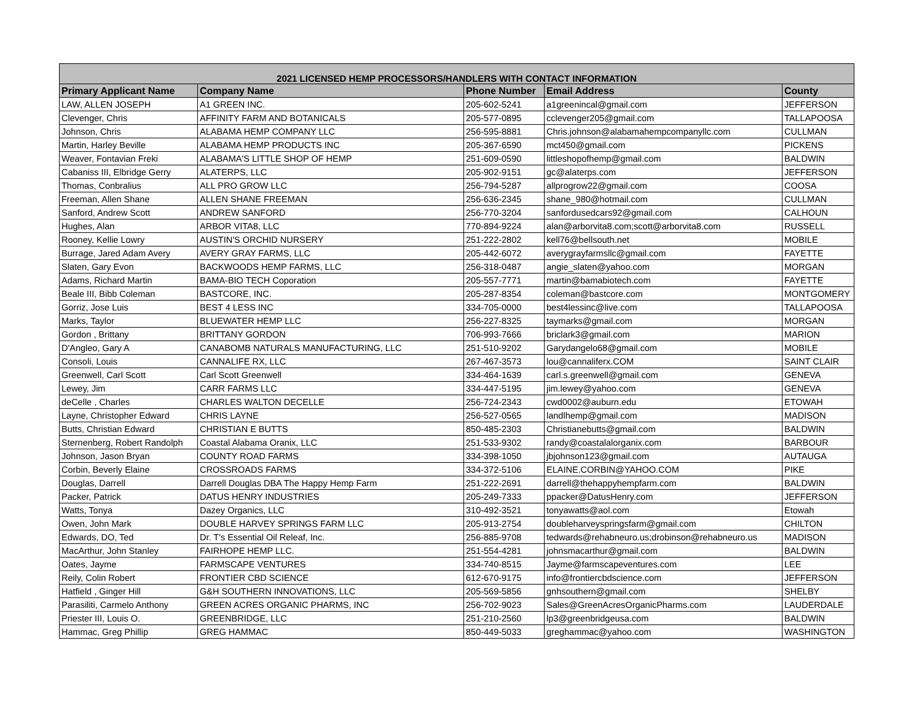| 2021 LICENSED HEMP PROCESSORS/HANDLERS WITH CONTACT INFORMATION | | | | |
| --- | --- | --- | --- | --- |
| Primary Applicant Name | Company Name | Phone Number | Email Address | County |
| LAW, ALLEN JOSEPH | A1 GREEN INC. | 205-602-5241 | a1greenincal@gmail.com | JEFFERSON |
| Clevenger, Chris | AFFINITY FARM AND BOTANICALS | 205-577-0895 | cclevenger205@gmail.com | TALLAPOOSA |
| Johnson, Chris | ALABAMA HEMP COMPANY LLC | 256-595-8881 | Chris.johnson@alabamahempcompanyllc.com | CULLMAN |
| Martin, Harley Beville | ALABAMA HEMP PRODUCTS INC | 205-367-6590 | mct450@gmail.com | PICKENS |
| Weaver, Fontavian Freki | ALABAMA'S LITTLE SHOP OF HEMP | 251-609-0590 | littleshopofhemp@gmail.com | BALDWIN |
| Cabaniss III, Elbridge Gerry | ALATERPS, LLC | 205-902-9151 | gc@alaterps.com | JEFFERSON |
| Thomas, Conbralius | ALL PRO GROW LLC | 256-794-5287 | allprogrow22@gmail.com | COOSA |
| Freeman, Allen Shane | ALLEN SHANE FREEMAN | 256-636-2345 | shane_980@hotmail.com | CULLMAN |
| Sanford, Andrew Scott | ANDREW SANFORD | 256-770-3204 | sanfordusedcars92@gmail.com | CALHOUN |
| Hughes, Alan | ARBOR VITA8, LLC | 770-894-9224 | alan@arborvita8.com;scott@arborvita8.com | RUSSELL |
| Rooney, Kellie Lowry | AUSTIN'S ORCHID NURSERY | 251-222-2802 | kell76@bellsouth.net | MOBILE |
| Burrage, Jared Adam Avery | AVERY GRAY FARMS, LLC | 205-442-6072 | averygrayfarmsllc@gmail.com | FAYETTE |
| Slaten, Gary Evon | BACKWOODS HEMP FARMS, LLC | 256-318-0487 | angie_slaten@yahoo.com | MORGAN |
| Adams, Richard Martin | BAMA-BIO TECH Coporation | 205-557-7771 | martin@bamabiotech.com | FAYETTE |
| Beale III, Bibb Coleman | BASTCORE, INC. | 205-287-8354 | coleman@bastcore.com | MONTGOMERY |
| Gorriz, Jose Luis | BEST 4 LESS INC | 334-705-0000 | best4lessinc@live.com | TALLAPOOSA |
| Marks, Taylor | BLUEWATER HEMP LLC | 256-227-8325 | taymarks@gmail.com | MORGAN |
| Gordon , Brittany | BRITTANY GORDON | 706-993-7666 | briclark3@gmail.com | MARION |
| D'Angleo, Gary A | CANABOMB NATURALS MANUFACTURING, LLC | 251-510-9202 | Garydangelo68@gmail.com | MOBILE |
| Consoli, Louis | CANNALIFE RX, LLC | 267-467-3573 | lou@cannaliferx.COM | SAINT CLAIR |
| Greenwell, Carl Scott | Carl Scott Greenwell | 334-464-1639 | carl.s.greenwell@gmail.com | GENEVA |
| Lewey, Jim | CARR FARMS LLC | 334-447-5195 | jim.lewey@yahoo.com | GENEVA |
| deCelle , Charles | CHARLES WALTON DECELLE | 256-724-2343 | cwd0002@auburn.edu | ETOWAH |
| Layne, Christopher Edward | CHRIS LAYNE | 256-527-0565 | landlhemp@gmail.com | MADISON |
| Butts, Christian Edward | CHRISTIAN E BUTTS | 850-485-2303 | Christianebutts@gmail.com | BALDWIN |
| Sternenberg, Robert Randolph | Coastal Alabama Oranix, LLC | 251-533-9302 | randy@coastalalorganix.com | BARBOUR |
| Johnson, Jason Bryan | COUNTY ROAD FARMS | 334-398-1050 | jbjohnson123@gmail.com | AUTAUGA |
| Corbin, Beverly Elaine | CROSSROADS FARMS | 334-372-5106 | ELAINE.CORBIN@YAHOO.COM | PIKE |
| Douglas, Darrell | Darrell Douglas DBA The Happy Hemp Farm | 251-222-2691 | darrell@thehappyhempfarm.com | BALDWIN |
| Packer, Patrick | DATUS HENRY INDUSTRIES | 205-249-7333 | ppacker@DatusHenry.com | JEFFERSON |
| Watts, Tonya | Dazey Organics, LLC | 310-492-3521 | tonyawatts@aol.com | Etowah |
| Owen, John Mark | DOUBLE HARVEY SPRINGS FARM LLC | 205-913-2754 | doubleharveyspringsfarm@gmail.com | CHILTON |
| Edwards, DO, Ted | Dr. T's Essential Oil Releaf, Inc. | 256-885-9708 | tedwards@rehabneuro.us;drobinson@rehabneuro.us | MADISON |
| MacArthur, John Stanley | FAIRHOPE HEMP LLC. | 251-554-4281 | johnsmacarthur@gmail.com | BALDWIN |
| Oates, Jayme | FARMSCAPE VENTURES | 334-740-8515 | Jayme@farmscapeventures.com | LEE |
| Reily, Colin Robert | FRONTIER CBD SCIENCE | 612-670-9175 | info@frontiercbdscience.com | JEFFERSON |
| Hatfield , Ginger Hill | G&H SOUTHERN INNOVATIONS, LLC | 205-569-5856 | gnhsouthern@gmail.com | SHELBY |
| Parasiliti, Carmelo Anthony | GREEN ACRES ORGANIC PHARMS, INC | 256-702-9023 | Sales@GreenAcresOrganicPharms.com | LAUDERDALE |
| Priester III, Louis O. | GREENBRIDGE, LLC | 251-210-2560 | lp3@greenbridgeusa.com | BALDWIN |
| Hammac, Greg Phillip | GREG HAMMAC | 850-449-5033 | greghammac@yahoo.com | WASHINGTON |